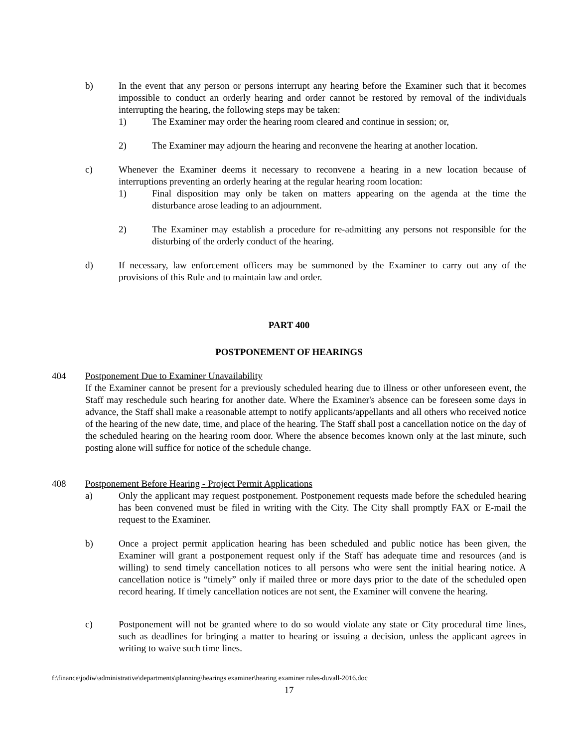b) In the event that any person or persons interrupt any hearing before the Examiner such that it becomes impossible to conduct an orderly hearing and order cannot be restored by removal of the individuals interrupting the hearing, the following steps may be taken:
1) The Examiner may order the hearing room cleared and continue in session; or,
2) The Examiner may adjourn the hearing and reconvene the hearing at another location.
c) Whenever the Examiner deems it necessary to reconvene a hearing in a new location because of interruptions preventing an orderly hearing at the regular hearing room location:
1) Final disposition may only be taken on matters appearing on the agenda at the time the disturbance arose leading to an adjournment.
2) The Examiner may establish a procedure for re-admitting any persons not responsible for the disturbing of the orderly conduct of the hearing.
d) If necessary, law enforcement officers may be summoned by the Examiner to carry out any of the provisions of this Rule and to maintain law and order.
PART 400
POSTPONEMENT OF HEARINGS
404 Postponement Due to Examiner Unavailability
If the Examiner cannot be present for a previously scheduled hearing due to illness or other unforeseen event, the Staff may reschedule such hearing for another date. Where the Examiner's absence can be foreseen some days in advance, the Staff shall make a reasonable attempt to notify applicants/appellants and all others who received notice of the hearing of the new date, time, and place of the hearing. The Staff shall post a cancellation notice on the day of the scheduled hearing on the hearing room door. Where the absence becomes known only at the last minute, such posting alone will suffice for notice of the schedule change.
408 Postponement Before Hearing - Project Permit Applications
a) Only the applicant may request postponement. Postponement requests made before the scheduled hearing has been convened must be filed in writing with the City. The City shall promptly FAX or E-mail the request to the Examiner.
b) Once a project permit application hearing has been scheduled and public notice has been given, the Examiner will grant a postponement request only if the Staff has adequate time and resources (and is willing) to send timely cancellation notices to all persons who were sent the initial hearing notice. A cancellation notice is “timely” only if mailed three or more days prior to the date of the scheduled open record hearing. If timely cancellation notices are not sent, the Examiner will convene the hearing.
c) Postponement will not be granted where to do so would violate any state or City procedural time lines, such as deadlines for bringing a matter to hearing or issuing a decision, unless the applicant agrees in writing to waive such time lines.
f:\finance\jodiw\administrative\departments\planning\hearings examiner\hearing examiner rules-duvall-2016.doc
17